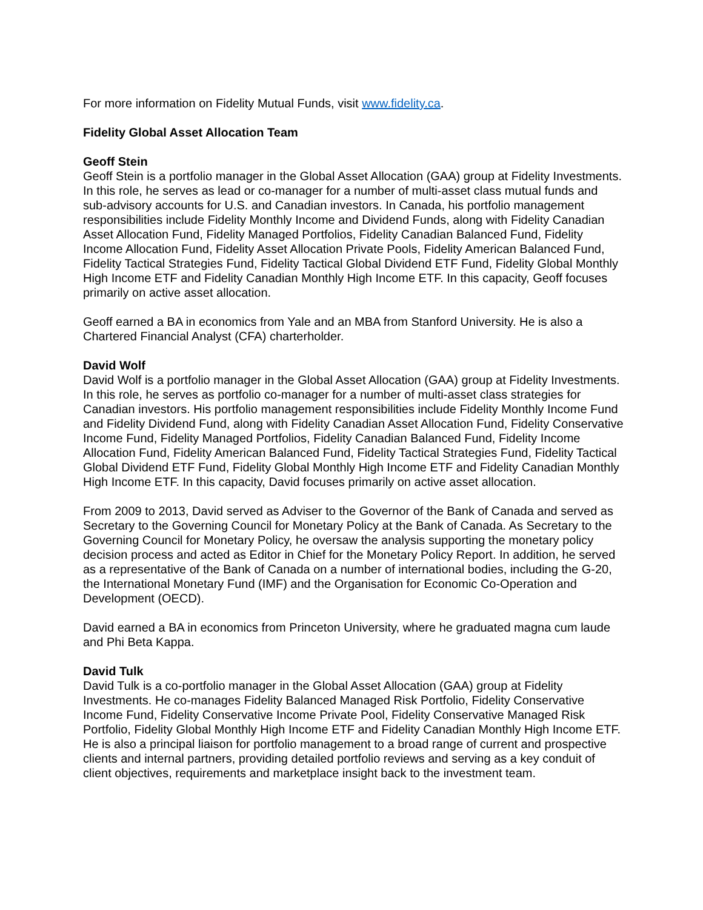For more information on Fidelity Mutual Funds, visit www.fidelity.ca.
Fidelity Global Asset Allocation Team
Geoff Stein
Geoff Stein is a portfolio manager in the Global Asset Allocation (GAA) group at Fidelity Investments. In this role, he serves as lead or co-manager for a number of multi-asset class mutual funds and sub-advisory accounts for U.S. and Canadian investors. In Canada, his portfolio management responsibilities include Fidelity Monthly Income and Dividend Funds, along with Fidelity Canadian Asset Allocation Fund, Fidelity Managed Portfolios, Fidelity Canadian Balanced Fund, Fidelity Income Allocation Fund, Fidelity Asset Allocation Private Pools, Fidelity American Balanced Fund, Fidelity Tactical Strategies Fund, Fidelity Tactical Global Dividend ETF Fund, Fidelity Global Monthly High Income ETF and Fidelity Canadian Monthly High Income ETF. In this capacity, Geoff focuses primarily on active asset allocation.
Geoff earned a BA in economics from Yale and an MBA from Stanford University. He is also a Chartered Financial Analyst (CFA) charterholder.
David Wolf
David Wolf is a portfolio manager in the Global Asset Allocation (GAA) group at Fidelity Investments. In this role, he serves as portfolio co-manager for a number of multi-asset class strategies for Canadian investors. His portfolio management responsibilities include Fidelity Monthly Income Fund and Fidelity Dividend Fund, along with Fidelity Canadian Asset Allocation Fund, Fidelity Conservative Income Fund, Fidelity Managed Portfolios, Fidelity Canadian Balanced Fund, Fidelity Income Allocation Fund, Fidelity American Balanced Fund, Fidelity Tactical Strategies Fund, Fidelity Tactical Global Dividend ETF Fund, Fidelity Global Monthly High Income ETF and Fidelity Canadian Monthly High Income ETF. In this capacity, David focuses primarily on active asset allocation.
From 2009 to 2013, David served as Adviser to the Governor of the Bank of Canada and served as Secretary to the Governing Council for Monetary Policy at the Bank of Canada. As Secretary to the Governing Council for Monetary Policy, he oversaw the analysis supporting the monetary policy decision process and acted as Editor in Chief for the Monetary Policy Report. In addition, he served as a representative of the Bank of Canada on a number of international bodies, including the G-20, the International Monetary Fund (IMF) and the Organisation for Economic Co-Operation and Development (OECD).
David earned a BA in economics from Princeton University, where he graduated magna cum laude and Phi Beta Kappa.
David Tulk
David Tulk is a co-portfolio manager in the Global Asset Allocation (GAA) group at Fidelity Investments. He co-manages Fidelity Balanced Managed Risk Portfolio, Fidelity Conservative Income Fund, Fidelity Conservative Income Private Pool, Fidelity Conservative Managed Risk Portfolio, Fidelity Global Monthly High Income ETF and Fidelity Canadian Monthly High Income ETF. He is also a principal liaison for portfolio management to a broad range of current and prospective clients and internal partners, providing detailed portfolio reviews and serving as a key conduit of client objectives, requirements and marketplace insight back to the investment team.